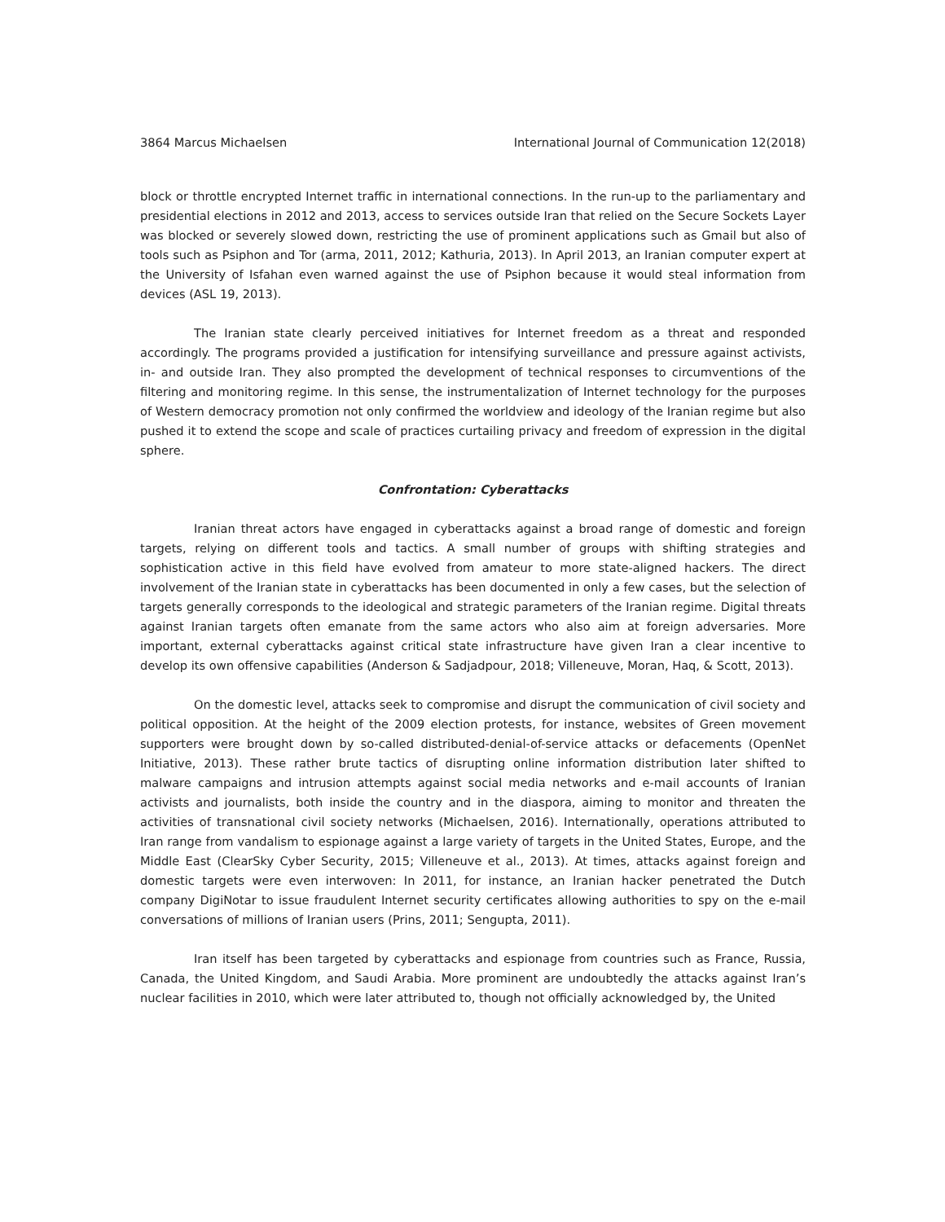3864 Marcus Michaelsen International Journal of Communication 12(2018)
block or throttle encrypted Internet traffic in international connections. In the run-up to the parliamentary and presidential elections in 2012 and 2013, access to services outside Iran that relied on the Secure Sockets Layer was blocked or severely slowed down, restricting the use of prominent applications such as Gmail but also of tools such as Psiphon and Tor (arma, 2011, 2012; Kathuria, 2013). In April 2013, an Iranian computer expert at the University of Isfahan even warned against the use of Psiphon because it would steal information from devices (ASL 19, 2013).
The Iranian state clearly perceived initiatives for Internet freedom as a threat and responded accordingly. The programs provided a justification for intensifying surveillance and pressure against activists, in- and outside Iran. They also prompted the development of technical responses to circumventions of the filtering and monitoring regime. In this sense, the instrumentalization of Internet technology for the purposes of Western democracy promotion not only confirmed the worldview and ideology of the Iranian regime but also pushed it to extend the scope and scale of practices curtailing privacy and freedom of expression in the digital sphere.
Confrontation: Cyberattacks
Iranian threat actors have engaged in cyberattacks against a broad range of domestic and foreign targets, relying on different tools and tactics. A small number of groups with shifting strategies and sophistication active in this field have evolved from amateur to more state-aligned hackers. The direct involvement of the Iranian state in cyberattacks has been documented in only a few cases, but the selection of targets generally corresponds to the ideological and strategic parameters of the Iranian regime. Digital threats against Iranian targets often emanate from the same actors who also aim at foreign adversaries. More important, external cyberattacks against critical state infrastructure have given Iran a clear incentive to develop its own offensive capabilities (Anderson & Sadjadpour, 2018; Villeneuve, Moran, Haq, & Scott, 2013).
On the domestic level, attacks seek to compromise and disrupt the communication of civil society and political opposition. At the height of the 2009 election protests, for instance, websites of Green movement supporters were brought down by so-called distributed-denial-of-service attacks or defacements (OpenNet Initiative, 2013). These rather brute tactics of disrupting online information distribution later shifted to malware campaigns and intrusion attempts against social media networks and e-mail accounts of Iranian activists and journalists, both inside the country and in the diaspora, aiming to monitor and threaten the activities of transnational civil society networks (Michaelsen, 2016). Internationally, operations attributed to Iran range from vandalism to espionage against a large variety of targets in the United States, Europe, and the Middle East (ClearSky Cyber Security, 2015; Villeneuve et al., 2013). At times, attacks against foreign and domestic targets were even interwoven: In 2011, for instance, an Iranian hacker penetrated the Dutch company DigiNotar to issue fraudulent Internet security certificates allowing authorities to spy on the e-mail conversations of millions of Iranian users (Prins, 2011; Sengupta, 2011).
Iran itself has been targeted by cyberattacks and espionage from countries such as France, Russia, Canada, the United Kingdom, and Saudi Arabia. More prominent are undoubtedly the attacks against Iran’s nuclear facilities in 2010, which were later attributed to, though not officially acknowledged by, the United